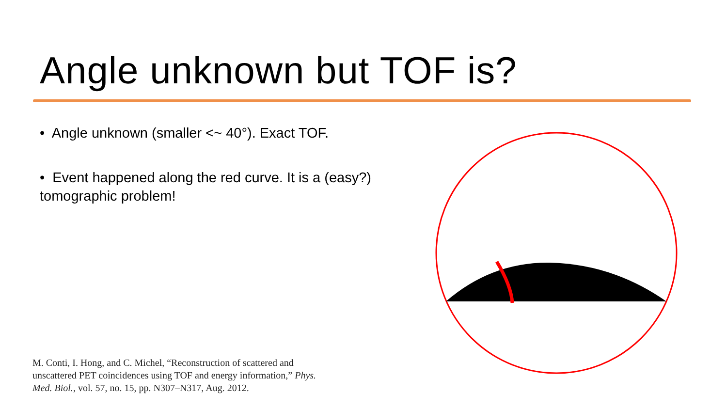Angle unknown but TOF is?
• Angle unknown (smaller <~ 40°). Exact TOF.
• Event happened along the red curve. It is a (easy?) tomographic problem!
M. Conti, I. Hong, and C. Michel, “Reconstruction of scattered and unscattered PET coincidences using TOF and energy information,” Phys. Med. Biol., vol. 57, no. 15, pp. N307–N317, Aug. 2012.